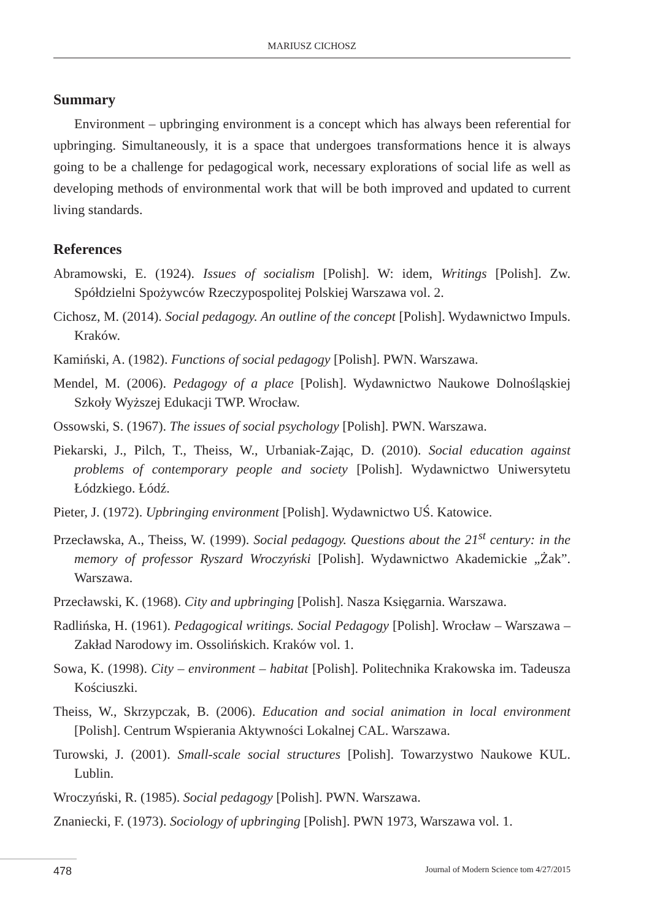MARIUSZ CICHOSZ
Summary
Environment – upbringing environment is a concept which has always been referential for upbringing. Simultaneously, it is a space that undergoes transformations hence it is always going to be a challenge for pedagogical work, necessary explorations of social life as well as developing methods of environmental work that will be both improved and updated to current living standards.
References
Abramowski, E. (1924). Issues of socialism [Polish]. W: idem, Writings [Polish]. Zw. Spółdzielni Spożywców Rzeczypospolitej Polskiej Warszawa vol. 2.
Cichosz, M. (2014). Social pedagogy. An outline of the concept [Polish]. Wydawnictwo Impuls. Kraków.
Kamiński, A. (1982). Functions of social pedagogy [Polish]. PWN. Warszawa.
Mendel, M. (2006). Pedagogy of a place [Polish]. Wydawnictwo Naukowe Dolnośląskiej Szkoły Wyższej Edukacji TWP. Wrocław.
Ossowski, S. (1967). The issues of social psychology [Polish]. PWN. Warszawa.
Piekarski, J., Pilch, T., Theiss, W., Urbaniak-Zając, D. (2010). Social education against problems of contemporary people and society [Polish]. Wydawnictwo Uniwersytetu Łódzkiego. Łódź.
Pieter, J. (1972). Upbringing environment [Polish]. Wydawnictwo UŚ. Katowice.
Przecławska, A., Theiss, W. (1999). Social pedagogy. Questions about the 21<sup>st</sup> century: in the memory of professor Ryszard Wroczyński [Polish]. Wydawnictwo Akademickie „Żak”. Warszawa.
Przecławski, K. (1968). City and upbringing [Polish]. Nasza Księgarnia. Warszawa.
Radlińska, H. (1961). Pedagogical writings. Social Pedagogy [Polish]. Wrocław – Warszawa – Zakład Narodowy im. Ossolińskich. Kraków vol. 1.
Sowa, K. (1998). City – environment – habitat [Polish]. Politechnika Krakowska im. Tadeusza Kościuszki.
Theiss, W., Skrzypczak, B. (2006). Education and social animation in local environment [Polish]. Centrum Wspierania Aktywności Lokalnej CAL. Warszawa.
Turowski, J. (2001). Small-scale social structures [Polish]. Towarzystwo Naukowe KUL. Lublin.
Wroczyński, R. (1985). Social pedagogy [Polish]. PWN. Warszawa.
Znaniecki, F. (1973). Sociology of upbringing [Polish]. PWN 1973, Warszawa vol. 1.
478 Journal of Modern Science tom 4/27/2015